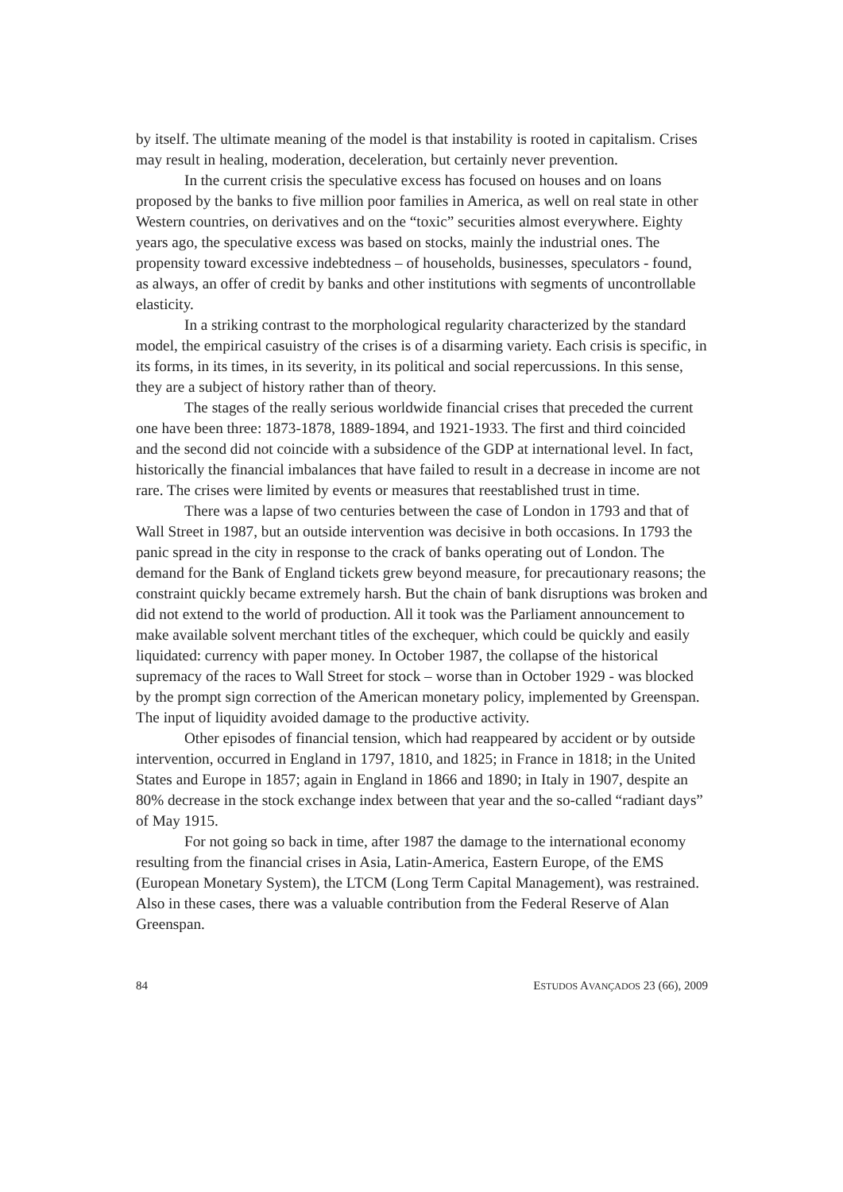by itself. The ultimate meaning of the model is that instability is rooted in capitalism. Crises may result in healing, moderation, deceleration, but certainly never prevention.
In the current crisis the speculative excess has focused on houses and on loans proposed by the banks to five million poor families in America, as well on real state in other Western countries, on derivatives and on the “toxic” securities almost everywhere. Eighty years ago, the speculative excess was based on stocks, mainly the industrial ones. The propensity toward excessive indebtedness – of households, businesses, speculators - found, as always, an offer of credit by banks and other institutions with segments of uncontrollable elasticity.
In a striking contrast to the morphological regularity characterized by the standard model, the empirical casuistry of the crises is of a disarming variety. Each crisis is specific, in its forms, in its times, in its severity, in its political and social repercussions. In this sense, they are a subject of history rather than of theory.
The stages of the really serious worldwide financial crises that preceded the current one have been three: 1873-1878, 1889-1894, and 1921-1933. The first and third coincided and the second did not coincide with a subsidence of the GDP at international level. In fact, historically the financial imbalances that have failed to result in a decrease in income are not rare. The crises were limited by events or measures that reestablished trust in time.
There was a lapse of two centuries between the case of London in 1793 and that of Wall Street in 1987, but an outside intervention was decisive in both occasions. In 1793 the panic spread in the city in response to the crack of banks operating out of London. The demand for the Bank of England tickets grew beyond measure, for precautionary reasons; the constraint quickly became extremely harsh. But the chain of bank disruptions was broken and did not extend to the world of production. All it took was the Parliament announcement to make available solvent merchant titles of the exchequer, which could be quickly and easily liquidated: currency with paper money. In October 1987, the collapse of the historical supremacy of the races to Wall Street for stock – worse than in October 1929 - was blocked by the prompt sign correction of the American monetary policy, implemented by Greenspan. The input of liquidity avoided damage to the productive activity.
Other episodes of financial tension, which had reappeared by accident or by outside intervention, occurred in England in 1797, 1810, and 1825; in France in 1818; in the United States and Europe in 1857; again in England in 1866 and 1890; in Italy in 1907, despite an 80% decrease in the stock exchange index between that year and the so-called “radiant days” of May 1915.
For not going so back in time, after 1987 the damage to the international economy resulting from the financial crises in Asia, Latin-America, Eastern Europe, of the EMS (European Monetary System), the LTCM (Long Term Capital Management), was restrained. Also in these cases, there was a valuable contribution from the Federal Reserve of Alan Greenspan.
84 ESTUDOS AVANÇADOS 23 (66), 2009